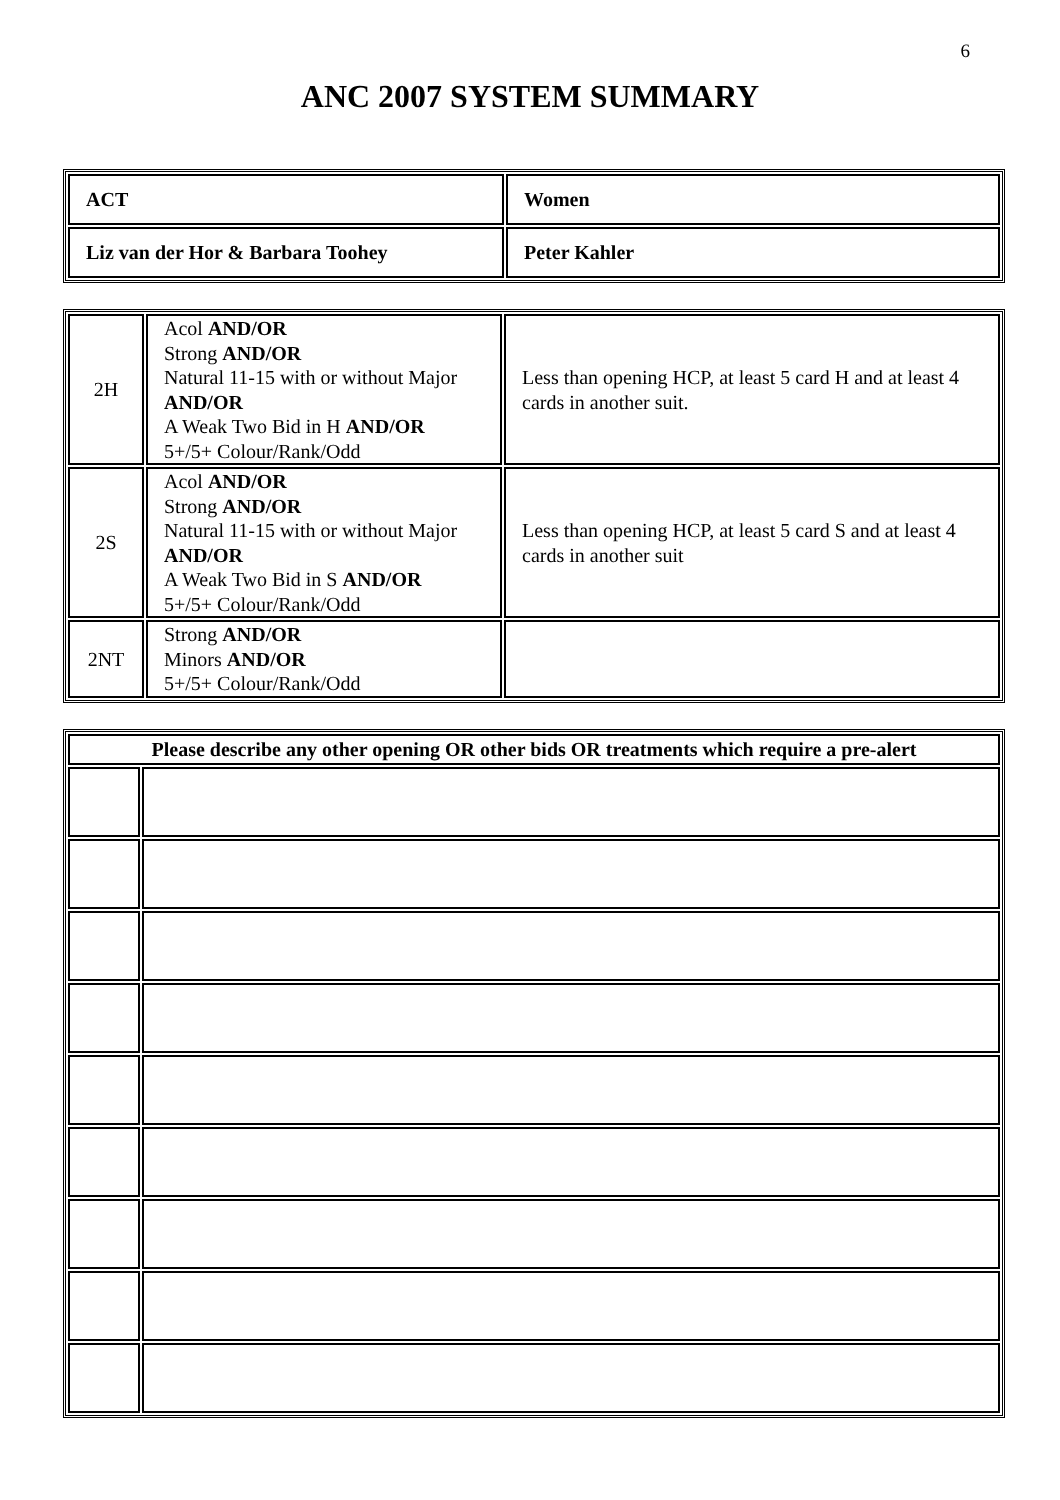6
ANC 2007 SYSTEM SUMMARY
| ACT | Women |
| Liz van der Hor & Barbara Toohey | Peter Kahler |
| 2H | Acol AND/OR Strong AND/OR Natural 11-15 with or without Major AND/OR A Weak Two Bid in H AND/OR 5+/5+ Colour/Rank/Odd | Less than opening HCP, at least 5 card H and at least 4 cards in another suit. |
| 2S | Acol AND/OR Strong AND/OR Natural 11-15 with or without Major AND/OR A Weak Two Bid in S AND/OR 5+/5+ Colour/Rank/Odd | Less than opening HCP, at least 5 card S and at least 4 cards in another suit |
| 2NT | Strong AND/OR Minors AND/OR 5+/5+ Colour/Rank/Odd | |
| Please describe any other opening OR other bids OR treatments which require a pre-alert | |
| --- | --- |